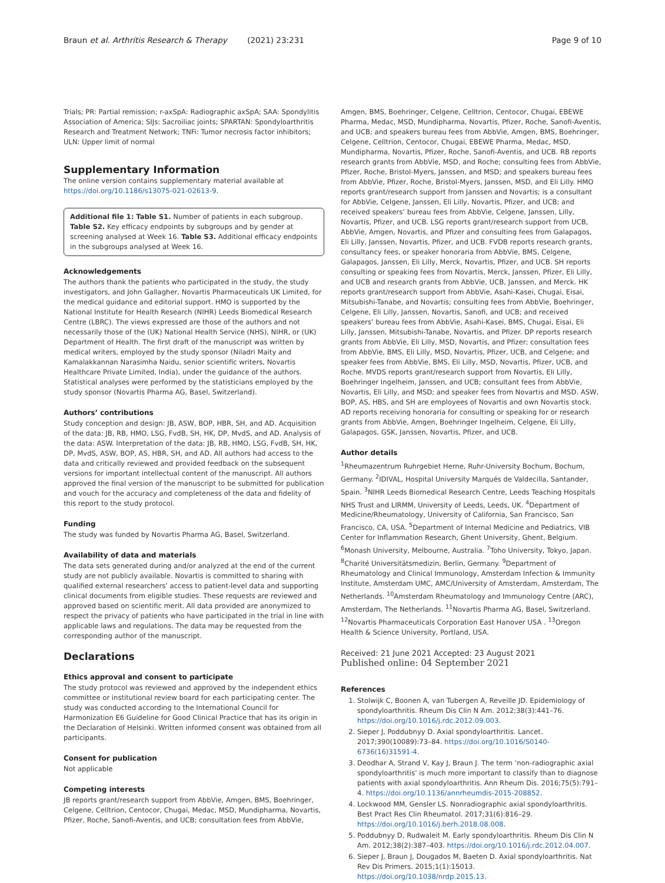Braun et al. Arthritis Research & Therapy (2021) 23:231 Page 9 of 10
Trials; PR: Partial remission; r-axSpA: Radiographic axSpA; SAA: Spondylitis Association of America; SIJs: Sacroiliac joints; SPARTAN: Spondyloarthritis Research and Treatment Network; TNFi: Tumor necrosis factor inhibitors; ULN: Upper limit of normal
Supplementary Information
The online version contains supplementary material available at https://doi.org/10.1186/s13075-021-02613-9.
Additional file 1: Table S1. Number of patients in each subgroup. Table S2. Key efficacy endpoints by subgroups and by gender at screening analysed at Week 16. Table S3. Additional efficacy endpoints in the subgroups analysed at Week 16.
Acknowledgements
The authors thank the patients who participated in the study, the study investigators, and John Gallagher, Novartis Pharmaceuticals UK Limited, for the medical guidance and editorial support. HMO is supported by the National Institute for Health Research (NIHR) Leeds Biomedical Research Centre (LBRC). The views expressed are those of the authors and not necessarily those of the (UK) National Health Service (NHS), NIHR, or (UK) Department of Health. The first draft of the manuscript was written by medical writers, employed by the study sponsor (Niladri Maity and Kamalakkannan Narasimha Naidu, senior scientific writers, Novartis Healthcare Private Limited, India), under the guidance of the authors. Statistical analyses were performed by the statisticians employed by the study sponsor (Novartis Pharma AG, Basel, Switzerland).
Authors’ contributions
Study conception and design: JB, ASW, BOP, HBR, SH, and AD. Acquisition of the data: JB, RB, HMO, LSG, FvdB, SH, HK, DP, MvdS, and AD. Analysis of the data: ASW. Interpretation of the data: JB, RB, HMO, LSG, FvdB, SH, HK, DP, MvdS, ASW, BOP, AS, HBR, SH, and AD. All authors had access to the data and critically reviewed and provided feedback on the subsequent versions for important intellectual content of the manuscript. All authors approved the final version of the manuscript to be submitted for publication and vouch for the accuracy and completeness of the data and fidelity of this report to the study protocol.
Funding
The study was funded by Novartis Pharma AG, Basel, Switzerland.
Availability of data and materials
The data sets generated during and/or analyzed at the end of the current study are not publicly available. Novartis is committed to sharing with qualified external researchers’ access to patient-level data and supporting clinical documents from eligible studies. These requests are reviewed and approved based on scientific merit. All data provided are anonymized to respect the privacy of patients who have participated in the trial in line with applicable laws and regulations. The data may be requested from the corresponding author of the manuscript.
Declarations
Ethics approval and consent to participate
The study protocol was reviewed and approved by the independent ethics committee or institutional review board for each participating center. The study was conducted according to the International Council for Harmonization E6 Guideline for Good Clinical Practice that has its origin in the Declaration of Helsinki. Written informed consent was obtained from all participants.
Consent for publication
Not applicable
Competing interests
JB reports grant/research support from AbbVie, Amgen, BMS, Boehringer, Celgene, Celltrion, Centocor, Chugai, Medac, MSD, Mundipharma, Novartis, Pfizer, Roche, Sanofi-Aventis, and UCB; consultation fees from AbbVie,
Amgen, BMS, Boehringer, Celgene, Celltrion, Centocor, Chugai, EBEWE Pharma, Medac, MSD, Mundipharma, Novartis, Pfizer, Roche, Sanofi-Aventis, and UCB; and speakers bureau fees from AbbVie, Amgen, BMS, Boehringer, Celgene, Celltrion, Centocor, Chugai, EBEWE Pharma, Medac, MSD, Mundipharma, Novartis, Pfizer, Roche, Sanofi-Aventis, and UCB. RB reports research grants from AbbVie, MSD, and Roche; consulting fees from AbbVie, Pfizer, Roche, Bristol-Myers, Janssen, and MSD; and speakers bureau fees from AbbVie, Pfizer, Roche, Bristol-Myers, Janssen, MSD, and Eli Lilly. HMO reports grant/research support from Janssen and Novartis; is a consultant for AbbVie, Celgene, Janssen, Eli Lilly, Novartis, Pfizer, and UCB; and received speakers’ bureau fees from AbbVie, Celgene, Janssen, Lilly, Novartis, Pfizer, and UCB. LSG reports grant/research support from UCB, AbbVie, Amgen, Novartis, and Pfizer and consulting fees from Galapagos, Eli Lilly, Janssen, Novartis, Pfizer, and UCB. FVDB reports research grants, consultancy fees, or speaker honoraria from AbbVie, BMS, Celgene, Galapagos, Janssen, Eli Lilly, Merck, Novartis, Pfizer, and UCB. SH reports consulting or speaking fees from Novartis, Merck, Janssen, Pfizer, Eli Lilly, and UCB and research grants from AbbVie, UCB, Janssen, and Merck. HK reports grant/research support from AbbVie, Asahi-Kasei, Chugai, Eisai, Mitsubishi-Tanabe, and Novartis; consulting fees from AbbVie, Boehringer, Celgene, Eli Lilly, Janssen, Novartis, Sanofi, and UCB; and received speakers’ bureau fees from AbbVie, Asahi-Kasei, BMS, Chugai, Eisai, Eli Lilly, Janssen, Mitsubishi-Tanabe, Novartis, and Pfizer. DP reports research grants from AbbVie, Eli Lilly, MSD, Novartis, and Pfizer; consultation fees from AbbVie, BMS, Eli Lilly, MSD, Novartis, Pfizer, UCB, and Celgene; and speaker fees from AbbVie, BMS, Eli Lilly, MSD, Novartis, Pfizer, UCB, and Roche. MVDS reports grant/research support from Novartis, Eli Lilly, Boehringer Ingelheim, Janssen, and UCB; consultant fees from AbbVie, Novartis, Eli Lilly, and MSD; and speaker fees from Novartis and MSD. ASW, BOP, AS, HBS, and SH are employees of Novartis and own Novartis stock. AD reports receiving honoraria for consulting or speaking for or research grants from AbbVie, Amgen, Boehringer Ingelheim, Celgene, Eli Lilly, Galapagos, GSK, Janssen, Novartis, Pfizer, and UCB.
Author details
<sup>1</sup> Rheumazentrum Ruhrgebiet Herne, Ruhr-University Bochum, Bochum, Germany. <sup>2</sup>IDIVAL, Hospital University Marqués de Valdecilla, Santander, Spain. <sup>3</sup>NIHR Leeds Biomedical Research Centre, Leeds Teaching Hospitals NHS Trust and LIRMM, University of Leeds, Leeds, UK. <sup>4</sup>Department of Medicine/Rheumatology, University of California, San Francisco, San Francisco, CA, USA. <sup>5</sup>Department of Internal Medicine and Pediatrics, VIB Center for Inflammation Research, Ghent University, Ghent, Belgium. <sup>6</sup>Monash University, Melbourne, Australia. <sup>7</sup>Toho University, Tokyo, Japan. <sup>8</sup>Charité Universitätsmedizin, Berlin, Germany. <sup>9</sup>Department of Rheumatology and Clinical Immunology, Amsterdam Infection & Immunity Institute, Amsterdam UMC, AMC/University of Amsterdam, Amsterdam, The Netherlands. <sup>10</sup>Amsterdam Rheumatology and Immunology Centre (ARC), Amsterdam, The Netherlands. <sup>11</sup>Novartis Pharma AG, Basel, Switzerland. <sup>12</sup>Novartis Pharmaceuticals Corporation East Hanover USA . <sup>13</sup>Oregon Health & Science University, Portland, USA.
Received: 21 June 2021 Accepted: 23 August 2021
Published online: 04 September 2021
References
1. Stolwijk C, Boonen A, van Tubergen A, Reveille JD. Epidemiology of spondyloarthritis. Rheum Dis Clin N Am. 2012;38(3):441–76. https://doi.org/10.1016/j.rdc.2012.09.003.
2. Sieper J, Poddubnyy D. Axial spondyloarthritis. Lancet. 2017;390(10089):73–84. https://doi.org/10.1016/S0140-6736(16)31591-4.
3. Deodhar A, Strand V, Kay J, Braun J. The term ‘non-radiographic axial spondyloarthritis’ is much more important to classify than to diagnose patients with axial spondyloarthritis. Ann Rheum Dis. 2016;75(5):791–4. https://doi.org/10.1136/annrheumdis-2015-208852.
4. Lockwood MM, Gensler LS. Nonradiographic axial spondyloarthritis. Best Pract Res Clin Rheumatol. 2017;31(6):816–29. https://doi.org/10.1016/j.berh.2018.08.008.
5. Poddubnyy D, Rudwaleit M. Early spondyloarthritis. Rheum Dis Clin N Am. 2012;38(2):387–403. https://doi.org/10.1016/j.rdc.2012.04.007.
6. Sieper J, Braun J, Dougados M, Baeten D. Axial spondyloarthritis. Nat Rev Dis Primers. 2015;1(1):15013. https://doi.org/10.1038/nrdp.2015.13.